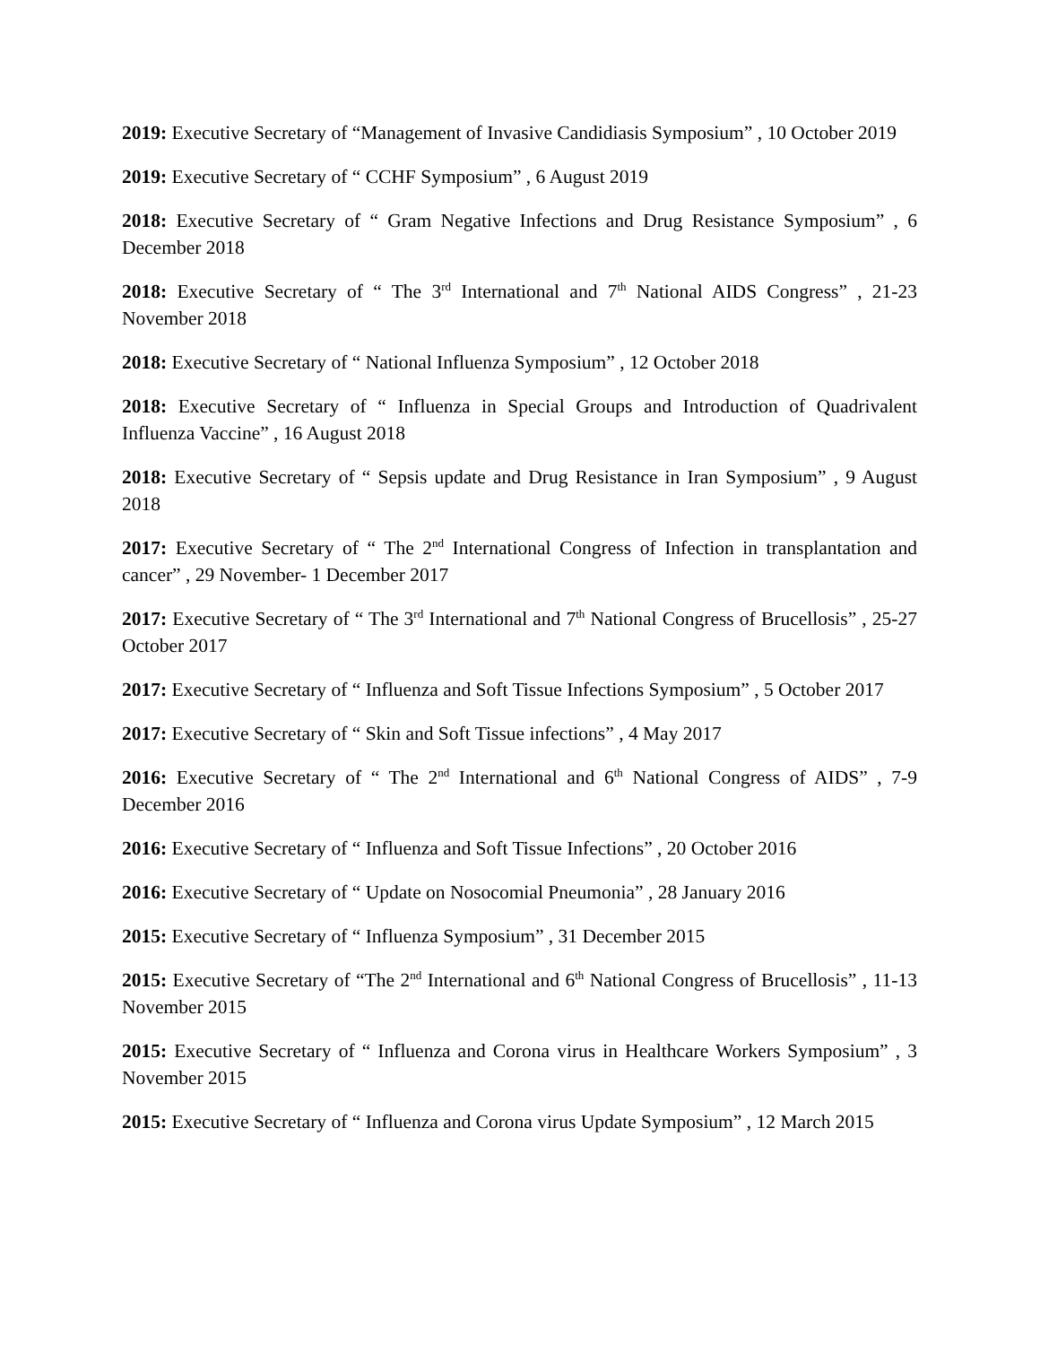2019: Executive Secretary of “Management of Invasive Candidiasis Symposium” , 10 October 2019
2019: Executive Secretary of “ CCHF Symposium” , 6 August 2019
2018: Executive Secretary of “ Gram Negative Infections and Drug Resistance Symposium” , 6 December 2018
2018: Executive Secretary of “ The 3<sup>rd</sup> International and 7<sup>th</sup> National AIDS Congress” , 21-23 November 2018
2018: Executive Secretary of “ National Influenza Symposium” , 12 October 2018
2018: Executive Secretary of “ Influenza in Special Groups and Introduction of Quadrivalent Influenza Vaccine” , 16 August 2018
2018: Executive Secretary of “ Sepsis update and Drug Resistance in Iran Symposium” , 9 August 2018
2017: Executive Secretary of “ The 2<sup>nd</sup> International Congress of Infection in transplantation and cancer” , 29 November- 1 December 2017
2017: Executive Secretary of “ The 3<sup>rd</sup> International and 7<sup>th</sup> National Congress of Brucellosis” , 25-27 October 2017
2017: Executive Secretary of “ Influenza and Soft Tissue Infections Symposium” , 5 October 2017
2017: Executive Secretary of “ Skin and Soft Tissue infections” , 4 May 2017
2016: Executive Secretary of “ The 2<sup>nd</sup> International and 6<sup>th</sup> National Congress of AIDS” , 7-9 December 2016
2016: Executive Secretary of “ Influenza and Soft Tissue Infections” , 20 October 2016
2016: Executive Secretary of “ Update on Nosocomial Pneumonia” , 28 January 2016
2015: Executive Secretary of “ Influenza Symposium” , 31 December 2015
2015: Executive Secretary of “The 2<sup>nd</sup> International and 6<sup>th</sup> National Congress of Brucellosis” , 11-13 November 2015
2015: Executive Secretary of “ Influenza and Corona virus in Healthcare Workers Symposium” , 3 November 2015
2015: Executive Secretary of “ Influenza and Corona virus Update Symposium” , 12 March 2015